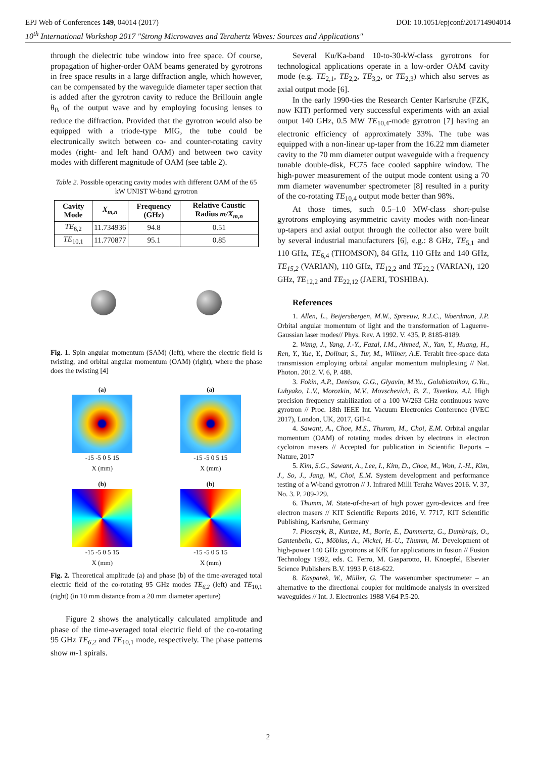EPJ Web of Conferences 149, 04014 (2017) DOI: 10.1051/epjconf/201714904014
10<sup>th</sup> International Workshop 2017 "Strong Microwaves and Terahertz Waves: Sources and Applications"
through the dielectric tube window into free space. Of course, propagation of higher-order OAM beams generated by gyrotrons in free space results in a large diffraction angle, which however, can be compensated by the waveguide diameter taper section that is added after the gyrotron cavity to reduce the Brillouin angle θ<sub>B</sub> of the output wave and by employing focusing lenses to reduce the diffraction. Provided that the gyrotron would also be equipped with a triode-type MIG, the tube could be electronically switch between co- and counter-rotating cavity modes (right- and left hand OAM) and between two cavity modes with different magnitude of OAM (see table 2).
Table 2. Possible operating cavity modes with different OAM of the 65 kW UNIST W-band gyrotron
| Cavity Mode | X<sub>m,n</sub> | Frequency (GHz) | Relative Caustic Radius m/X<sub>m,n</sub> |
| --- | --- | --- | --- |
| TE<sub>6,2</sub> | 11.734936 | 94.8 | 0.51 |
| TE<sub>10,1</sub> | 11.770877 | 95.1 | 0.85 |
Fig. 1. Spin angular momentum (SAM) (left), where the electric field is twisting, and orbital angular momentum (OAM) (right), where the phase does the twisting [4]
(a)
-15 -5 0 5 15
X (mm)
(a)
-15 -5 0 5 15
X (mm)
(b)
-15 -5 0 5 15
X (mm)
(b)
-15 -5 0 5 15
X (mm)
Fig. 2. Theoretical amplitude (a) and phase (b) of the time-averaged total electric field of the co-rotating 95 GHz modes TE<sub>6,2</sub> (left) and TE<sub>10,1</sub> (right) (in 10 mm distance from a 20 mm diameter aperture)
Figure 2 shows the analytically calculated amplitude and phase of the time-averaged total electric field of the co-rotating 95 GHz TE<sub>6,2</sub> and TE<sub>10,1</sub> mode, respectively. The phase patterns show m-1 spirals.
Several Ku/Ka-band 10-to-30-kW-class gyrotrons for technological applications operate in a low-order OAM cavity mode (e.g. TE<sub>2,1</sub>, TE<sub>2,2</sub>, TE<sub>3,2</sub>, or TE<sub>2,3</sub>) which also serves as axial output mode [6].
In the early 1990-ties the Research Center Karlsruhe (FZK, now KIT) performed very successful experiments with an axial output 140 GHz, 0.5 MW TE<sub>10,4</sub>-mode gyrotron [7] having an electronic efficiency of approximately 33%. The tube was equipped with a non-linear up-taper from the 16.22 mm diameter cavity to the 70 mm diameter output waveguide with a frequency tunable double-disk, FC75 face cooled sapphire window. The high-power measurement of the output mode content using a 70 mm diameter wavenumber spectrometer [8] resulted in a purity of the co-rotating TE<sub>10,4</sub> output mode better than 98%.
At those times, such 0.5–1.0 MW-class short-pulse gyrotrons employing asymmetric cavity modes with non-linear up-tapers and axial output through the collector also were built by several industrial manufacturers [6], e.g.: 8 GHz, TE<sub>5,1</sub> and 110 GHz, TE<sub>6,4</sub> (THOMSON), 84 GHz, 110 GHz and 140 GHz, TE<sub>15,2</sub> (VARIAN), 110 GHz, TE<sub>12,2</sub> and TE<sub>22,2</sub> (VARIAN), 120 GHz, TE<sub>12,2</sub> and TE<sub>22,12</sub> (JAERI, TOSHIBA).
References
1. Allen, L., Beijersbergen, M.W., Spreeuw, R.J.C., Woerdman, J.P. Orbital angular momentum of light and the transformation of Laguerre-Gaussian laser modes// Phys. Rev. A 1992. V. 435, P. 8185-8189.
2. Wang, J., Yang, J.-Y., Fazal, I.M., Ahmed, N., Yan, Y., Huang, H., Ren, Y., Yue, Y., Dolinar, S., Tur, M., Willner, A.E. Terabit free-space data transmission employing orbital angular momentum multiplexing // Nat. Photon. 2012. V. 6, P. 488.
3. Fokin, A.P., Denisov, G.G., Glyavin, M.Yu., Golubiatnikov, G.Yu., Lubyako, L.V., Morozkin, M.V., Movschevich, B. Z., Tsvetkov, A.I. High precision frequency stabilization of a 100 W/263 GHz continuous wave gyrotron // Proc. 18th IEEE Int. Vacuum Electronics Conference (IVEC 2017), London, UK, 2017, GII-4.
4. Sawant, A., Choe, M.S., Thumm, M., Choi, E.M. Orbital angular momentum (OAM) of rotating modes driven by electrons in electron cyclotron masers // Accepted for publication in Scientific Reports – Nature, 2017
5. Kim, S.G., Sawant, A., Lee, I., Kim, D., Choe, M., Won, J.-H., Kim, J., So, J., Jang, W., Choi, E.M. System development and performance testing of a W-band gyrotron // J. Infrared Milli Terahz Waves 2016. V. 37, No. 3. P. 209-229.
6. Thumm, M. State-of-the-art of high power gyro-devices and free electron masers // KIT Scientific Reports 2016, V. 7717, KIT Scientific Publishing, Karlsruhe, Germany
7. Piosczyk, B., Kuntze, M., Borie, E., Dammertz, G., Dumbrajs, O., Gantenbein, G., Möbius, A., Nickel, H.-U., Thumm, M. Development of high-power 140 GHz gyrotrons at KfK for applications in fusion // Fusion Technology 1992, eds. C. Ferro, M. Gasparotto, H. Knoepfel, Elsevier Science Publishers B.V. 1993 P. 618-622.
8. Kasparek, W., Müller, G. The wavenumber spectrumeter – an alternative to the directional coupler for multimode analysis in oversized waveguides // Int. J. Electronics 1988 V.64 P.5-20.
2